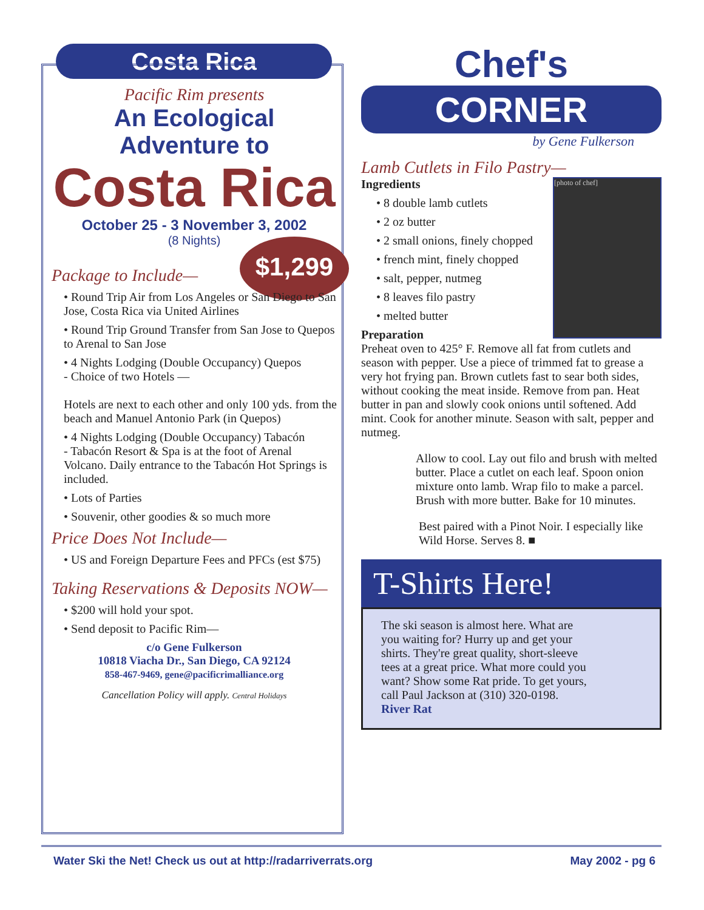Costa Rica
$1,299
Pacific Rim presents
An Ecological Adventure to
Costa Rica
October 25 - 3 November 3, 2002
(8 Nights)
Package to Include—
• Round Trip Air from Los Angeles or San Diego to San Jose, Costa Rica via United Airlines
• Round Trip Ground Transfer from San Jose to Quepos to Arenal to San Jose
• 4 Nights Lodging (Double Occupancy) Quepos
- Choice of two Hotels —
Hotels are next to each other and only 100 yds. from the beach and Manuel Antonio Park (in Quepos)
• 4 Nights Lodging (Double Occupancy) Tabacón
- Tabacón Resort & Spa is at the foot of Arenal Volcano. Daily entrance to the Tabacón Hot Springs is included.
• Lots of Parties
• Souvenir, other goodies & so much more
Price Does Not Include—
• US and Foreign Departure Fees and PFCs (est $75)
Taking Reservations & Deposits NOW—
• $200 will hold your spot.
• Send deposit to Pacific Rim—
c/o Gene Fulkerson
10818 Viacha Dr., San Diego, CA 92124
858-467-9469, gene@pacificrimalliance.org
Cancellation Policy will apply. Central Holidays
Chef's
CORNER
by Gene Fulkerson
Lamb Cutlets in Filo Pastry—
[photo of chef]
Ingredients
• 8 double lamb cutlets
• 2 oz butter
• 2 small onions, finely chopped
• french mint, finely chopped
• salt, pepper, nutmeg
• 8 leaves filo pastry
• melted butter
Preparation
Preheat oven to 425° F. Remove all fat from cutlets and season with pepper. Use a piece of trimmed fat to grease a very hot frying pan. Brown cutlets fast to sear both sides, without cooking the meat inside. Remove from pan. Heat butter in pan and slowly cook onions until softened. Add mint. Cook for another minute. Season with salt, pepper and nutmeg.
Allow to cool. Lay out filo and brush with melted butter. Place a cutlet on each leaf. Spoon onion mixture onto lamb. Wrap filo to make a parcel. Brush with more butter. Bake for 10 minutes.
Best paired with a Pinot Noir. I especially like Wild Horse. Serves 8. ■
T-Shirts Here!
The ski season is almost here. What are you waiting for? Hurry up and get your shirts. They're great quality, short-sleeve tees at a great price. What more could you want? Show some Rat pride. To get yours, call Paul Jackson at (310) 320-0198. River Rat
Water Ski the Net! Check us out at http://radarriverrats.org May 2002 - pg 6